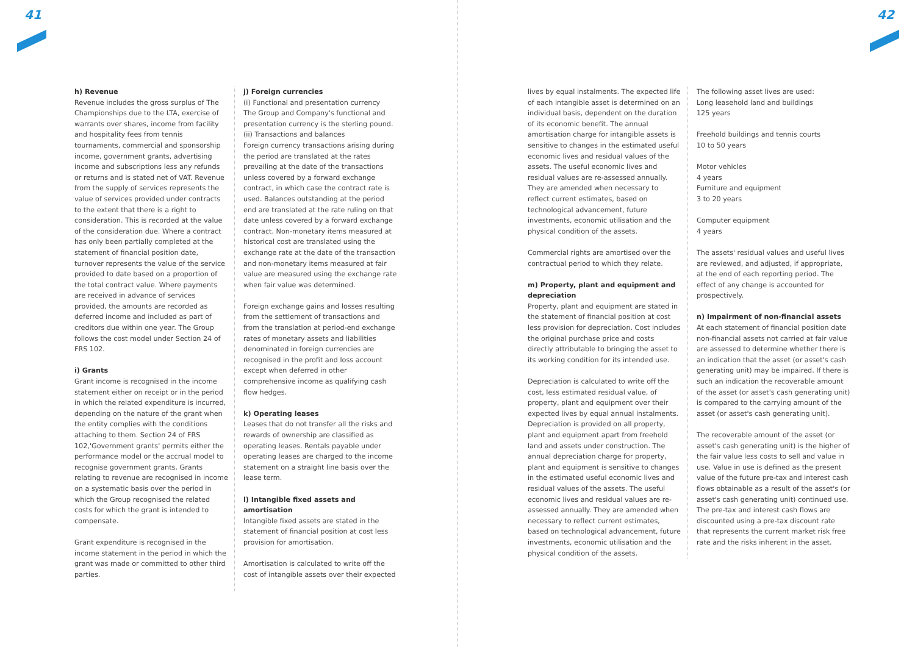41 42
h) Revenue
Revenue includes the gross surplus of The Championships due to the LTA, exercise of warrants over shares, income from facility and hospitality fees from tennis tournaments, commercial and sponsorship income, government grants, advertising income and subscriptions less any refunds or returns and is stated net of VAT. Revenue from the supply of services represents the value of services provided under contracts to the extent that there is a right to consideration. This is recorded at the value of the consideration due. Where a contract has only been partially completed at the statement of financial position date, turnover represents the value of the service provided to date based on a proportion of the total contract value. Where payments are received in advance of services provided, the amounts are recorded as deferred income and included as part of creditors due within one year. The Group follows the cost model under Section 24 of FRS 102.
i) Grants
Grant income is recognised in the income statement either on receipt or in the period in which the related expenditure is incurred, depending on the nature of the grant when the entity complies with the conditions attaching to them. Section 24 of FRS 102,'Government grants' permits either the performance model or the accrual model to recognise government grants. Grants relating to revenue are recognised in income on a systematic basis over the period in which the Group recognised the related costs for which the grant is intended to compensate.
Grant expenditure is recognised in the income statement in the period in which the grant was made or committed to other third parties.
j) Foreign currencies
(i) Functional and presentation currency
The Group and Company's functional and presentation currency is the sterling pound.
(ii) Transactions and balances
Foreign currency transactions arising during the period are translated at the rates prevailing at the date of the transactions unless covered by a forward exchange contract, in which case the contract rate is used. Balances outstanding at the period end are translated at the rate ruling on that date unless covered by a forward exchange contract. Non-monetary items measured at historical cost are translated using the exchange rate at the date of the transaction and non-monetary items measured at fair value are measured using the exchange rate when fair value was determined.
Foreign exchange gains and losses resulting from the settlement of transactions and from the translation at period-end exchange rates of monetary assets and liabilities denominated in foreign currencies are recognised in the profit and loss account except when deferred in other comprehensive income as qualifying cash flow hedges.
k) Operating leases
Leases that do not transfer all the risks and rewards of ownership are classified as operating leases. Rentals payable under operating leases are charged to the income statement on a straight line basis over the lease term.
l) Intangible fixed assets and amortisation
Intangible fixed assets are stated in the statement of financial position at cost less provision for amortisation.
Amortisation is calculated to write off the cost of intangible assets over their expected
lives by equal instalments. The expected life of each intangible asset is determined on an individual basis, dependent on the duration of its economic benefit. The annual amortisation charge for intangible assets is sensitive to changes in the estimated useful economic lives and residual values of the assets. The useful economic lives and residual values are re-assessed annually. They are amended when necessary to reflect current estimates, based on technological advancement, future investments, economic utilisation and the physical condition of the assets.
Commercial rights are amortised over the contractual period to which they relate.
m) Property, plant and equipment and depreciation
Property, plant and equipment are stated in the statement of financial position at cost less provision for depreciation. Cost includes the original purchase price and costs directly attributable to bringing the asset to its working condition for its intended use.
Depreciation is calculated to write off the cost, less estimated residual value, of property, plant and equipment over their expected lives by equal annual instalments. Depreciation is provided on all property, plant and equipment apart from freehold land and assets under construction. The annual depreciation charge for property, plant and equipment is sensitive to changes in the estimated useful economic lives and residual values of the assets. The useful economic lives and residual values are re-assessed annually. They are amended when necessary to reflect current estimates, based on technological advancement, future investments, economic utilisation and the physical condition of the assets.
The following asset lives are used:
Long leasehold land and buildings
125 years
Freehold buildings and tennis courts
10 to 50 years
Motor vehicles
4 years
Furniture and equipment
3 to 20 years
Computer equipment
4 years
The assets' residual values and useful lives are reviewed, and adjusted, if appropriate, at the end of each reporting period. The effect of any change is accounted for prospectively.
n) Impairment of non-financial assets
At each statement of financial position date non-financial assets not carried at fair value are assessed to determine whether there is an indication that the asset (or asset's cash generating unit) may be impaired. If there is such an indication the recoverable amount of the asset (or asset's cash generating unit) is compared to the carrying amount of the asset (or asset's cash generating unit).
The recoverable amount of the asset (or asset's cash generating unit) is the higher of the fair value less costs to sell and value in use. Value in use is defined as the present value of the future pre-tax and interest cash flows obtainable as a result of the asset's (or asset's cash generating unit) continued use. The pre-tax and interest cash flows are discounted using a pre-tax discount rate that represents the current market risk free rate and the risks inherent in the asset.